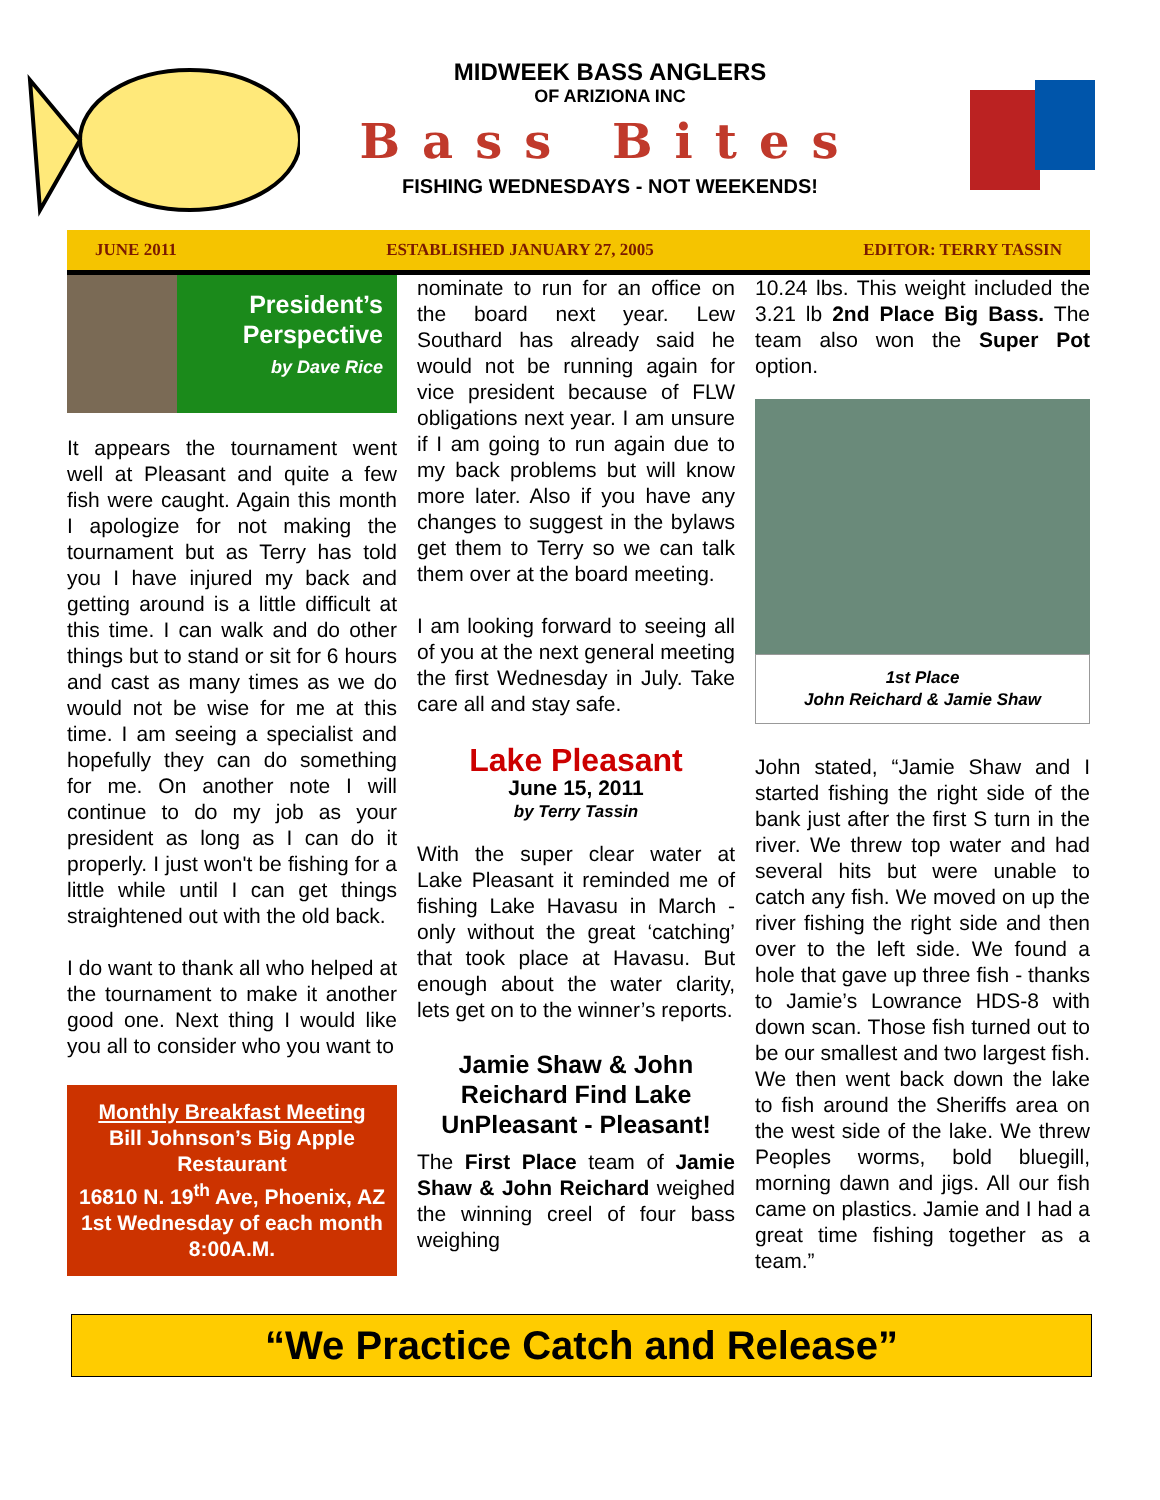MIDWEEK BASS ANGLERS
OF ARIZIONA INC
Bass Bites
FISHING WEDNESDAYS - NOT WEEKENDS!
JUNE 2011 ESTABLISHED JANUARY 27, 2005 EDITOR: TERRY TASSIN
President’s
Perspective
by Dave Rice
It appears the tournament went well at Pleasant and quite a few fish were caught. Again this month I apologize for not making the tournament but as Terry has told you I have injured my back and getting around is a little difficult at this time. I can walk and do other things but to stand or sit for 6 hours and cast as many times as we do would not be wise for me at this time. I am seeing a specialist and hopefully they can do something for me. On another note I will continue to do my job as your president as long as I can do it properly. I just won't be fishing for a little while until I can get things straightened out with the old back.
I do want to thank all who helped at the tournament to make it another good one. Next thing I would like you all to consider who you want to
Monthly Breakfast Meeting
Bill Johnson’s Big Apple Restaurant
16810 N. 19<sup>th</sup> Ave, Phoenix, AZ
1st Wednesday of each month 8:00A.M.
nominate to run for an office on the board next year. Lew Southard has already said he would not be running again for vice president because of FLW obligations next year. I am unsure if I am going to run again due to my back problems but will know more later. Also if you have any changes to suggest in the bylaws get them to Terry so we can talk them over at the board meeting.
I am looking forward to seeing all of you at the next general meeting the first Wednesday in July. Take care all and stay safe.
Lake Pleasant
June 15, 2011
by Terry Tassin
With the super clear water at Lake Pleasant it reminded me of fishing Lake Havasu in March - only without the great ‘catching’ that took place at Havasu. But enough about the water clarity, lets get on to the winner’s reports.
Jamie Shaw & John Reichard Find Lake UnPleasant - Pleasant!
The First Place team of Jamie Shaw & John Reichard weighed the winning creel of four bass weighing
10.24 lbs. This weight included the 3.21 lb 2nd Place Big Bass. The team also won the Super Pot option.
1st Place
John Reichard & Jamie Shaw
John stated, “Jamie Shaw and I started fishing the right side of the bank just after the first S turn in the river. We threw top water and had several hits but were unable to catch any fish. We moved on up the river fishing the right side and then over to the left side. We found a hole that gave up three fish - thanks to Jamie’s Lowrance HDS-8 with down scan. Those fish turned out to be our smallest and two largest fish. We then went back down the lake to fish around the Sheriffs area on the west side of the lake. We threw Peoples worms, bold bluegill, morning dawn and jigs. All our fish came on plastics. Jamie and I had a great time fishing together as a team.”
“We Practice Catch and Release”